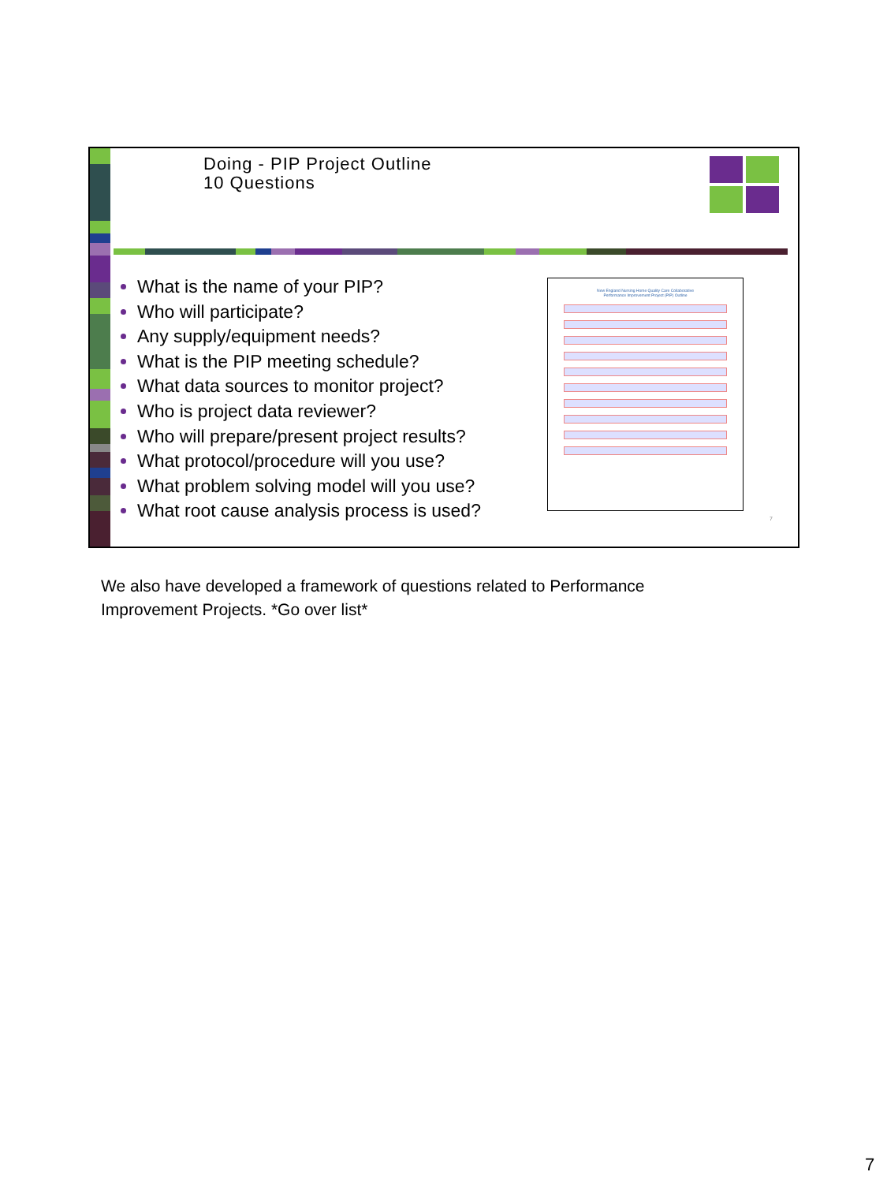Doing - PIP Project Outline
10 Questions
What is the name of your PIP?
Who will participate?
Any supply/equipment needs?
What is the PIP meeting schedule?
What data sources to monitor project?
Who is project data reviewer?
Who will prepare/present project results?
What protocol/procedure will you use?
What problem solving model will you use?
What root cause analysis process is used?
New England Nursing Home Quality Care Collaborative
Performance Improvement Project (PIP) Outline
7
We also have developed a framework of questions related to Performance Improvement Projects. *Go over list*
7